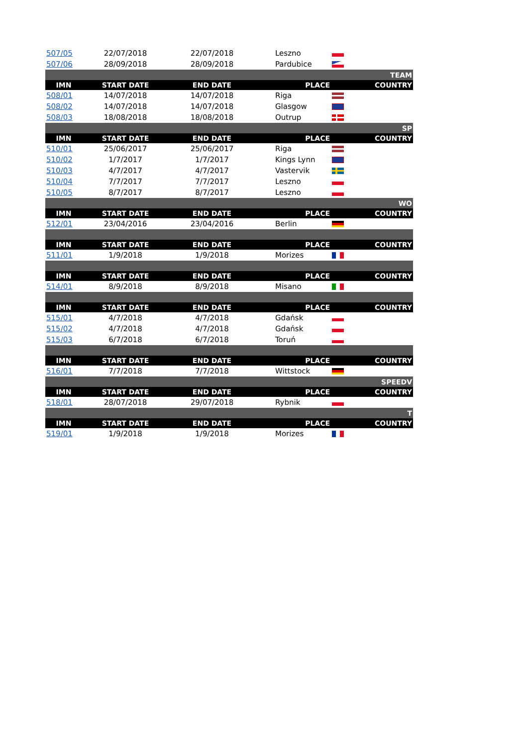| 507/05 | 22/07/2018 | 22/07/2018 | Leszno | |
| 507/06 | 28/09/2018 | 28/09/2018 | Pardubice | |
| TEAM | | | | |
| IMN | START DATE | END DATE | PLACE | COUNTRY |
| 508/01 | 14/07/2018 | 14/07/2018 | Riga | |
| 508/02 | 14/07/2018 | 14/07/2018 | Glasgow | |
| 508/03 | 18/08/2018 | 18/08/2018 | Outrup | |
| SP | | | | |
| IMN | START DATE | END DATE | PLACE | COUNTRY |
| 510/01 | 25/06/2017 | 25/06/2017 | Riga | |
| 510/02 | 1/7/2017 | 1/7/2017 | Kings Lynn | |
| 510/03 | 4/7/2017 | 4/7/2017 | Vastervik | |
| 510/04 | 7/7/2017 | 7/7/2017 | Leszno | |
| 510/05 | 8/7/2017 | 8/7/2017 | Leszno | |
| WO | | | | |
| IMN | START DATE | END DATE | PLACE | COUNTRY |
| 512/01 | 23/04/2016 | 23/04/2016 | Berlin | |
| IMN | START DATE | END DATE | PLACE | COUNTRY |
| 511/01 | 1/9/2018 | 1/9/2018 | Morizes | |
| IMN | START DATE | END DATE | PLACE | COUNTRY |
| 514/01 | 8/9/2018 | 8/9/2018 | Misano | |
| IMN | START DATE | END DATE | PLACE | COUNTRY |
| 515/01 | 4/7/2018 | 4/7/2018 | Gdańsk | |
| 515/02 | 4/7/2018 | 4/7/2018 | Gdańsk | |
| 515/03 | 6/7/2018 | 6/7/2018 | Toruń | |
| IMN | START DATE | END DATE | PLACE | COUNTRY |
| 516/01 | 7/7/2018 | 7/7/2018 | Wittstock | |
| SPEEDV | | | | |
| IMN | START DATE | END DATE | PLACE | COUNTRY |
| 518/01 | 28/07/2018 | 29/07/2018 | Rybnik | |
| T | | | | |
| IMN | START DATE | END DATE | PLACE | COUNTRY |
| 519/01 | 1/9/2018 | 1/9/2018 | Morizes | |